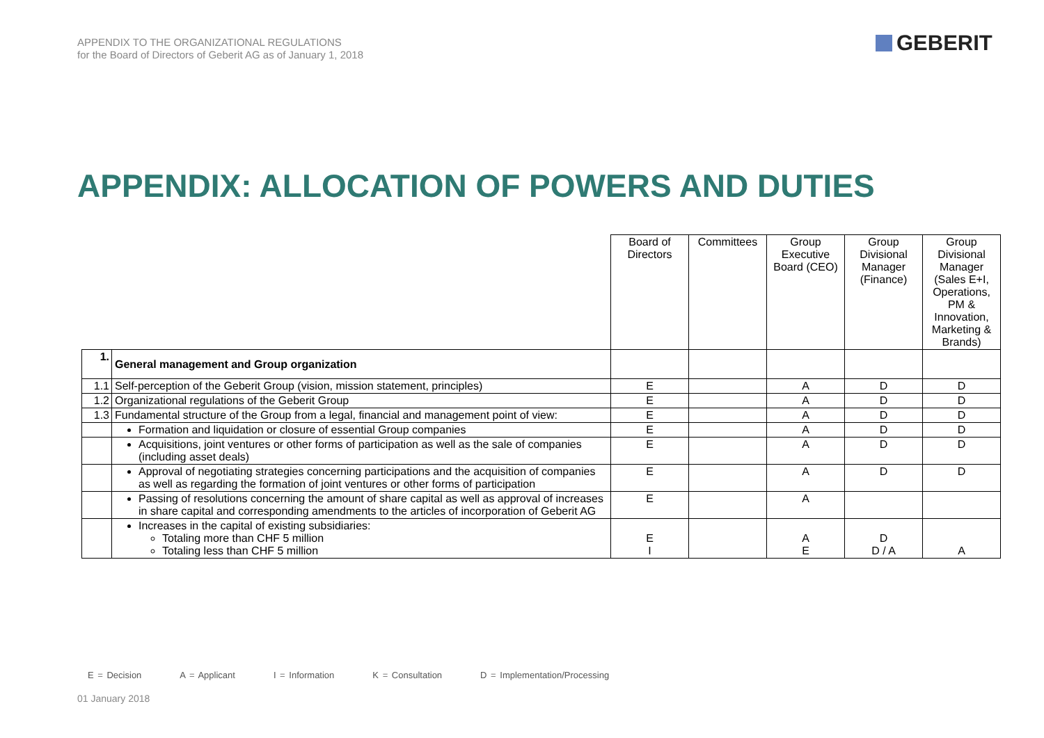APPENDIX TO THE ORGANIZATIONAL REGULATIONS
for the Board of Directors of Geberit AG as of January 1, 2018
GEBERIT
APPENDIX: ALLOCATION OF POWERS AND DUTIES
| | | Board of Directors | Committees | Group Executive Board (CEO) | Group Divisional Manager (Finance) | Group Divisional Manager (Sales E+I, Operations, PM & Innovation, Marketing & Brands) |
| --- | --- | --- | --- | --- | --- | --- |
| 1. | General management and Group organization | | | | | |
| 1.1 | Self-perception of the Geberit Group (vision, mission statement, principles) | E | | A | D | D |
| 1.2 | Organizational regulations of the Geberit Group | E | | A | D | D |
| 1.3 | Fundamental structure of the Group from a legal, financial and management point of view: | E | | A | D | D |
| | Formation and liquidation or closure of essential Group companies | E | | A | D | D |
| | Acquisitions, joint ventures or other forms of participation as well as the sale of companies (including asset deals) | E | | A | D | D |
| | Approval of negotiating strategies concerning participations and the acquisition of companies as well as regarding the formation of joint ventures or other forms of participation | E | | A | D | D |
| | Passing of resolutions concerning the amount of share capital as well as approval of increases in share capital and corresponding amendments to the articles of incorporation of Geberit AG | E | | A | | |
| | Increases in the capital of existing subsidiaries: Totaling more than CHF 5 million Totaling less than CHF 5 million | E I | | A E | D D / A | A |
E = Decision A = Applicant I = Information K = Consultation D = Implementation/Processing
01 January 2018